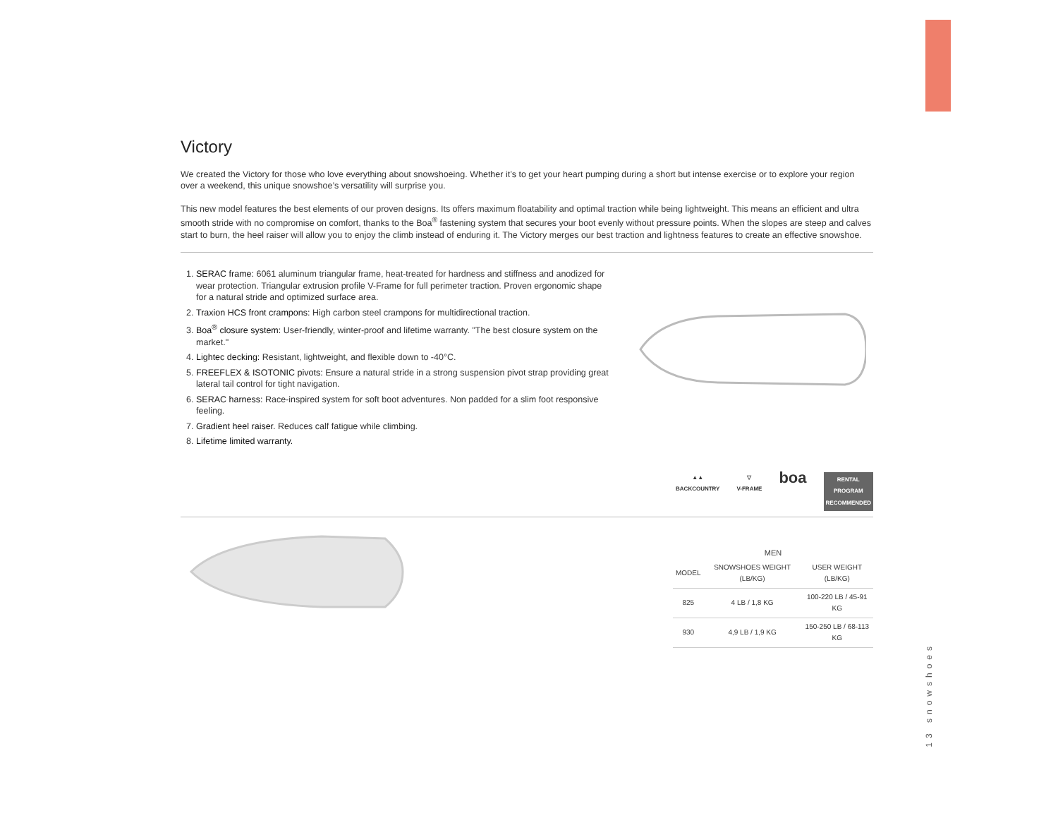Victory
We created the Victory for those who love everything about snowshoeing. Whether it’s to get your heart pumping during a short but intense exercise or to explore your region over a weekend, this unique snowshoe’s versatility will surprise you.
This new model features the best elements of our proven designs. Its offers maximum floatability and optimal traction while being lightweight. This means an efficient and ultra smooth stride with no compromise on comfort, thanks to the Boa<sup>®</sup> fastening system that secures your boot evenly without pressure points. When the slopes are steep and calves start to burn, the heel raiser will allow you to enjoy the climb instead of enduring it. The Victory merges our best traction and lightness features to create an effective snowshoe.
1. SERAC frame: 6061 aluminum triangular frame, heat-treated for hardness and stiffness and anodized for wear protection. Triangular extrusion profile V-Frame for full perimeter traction. Proven ergonomic shape for a natural stride and optimized surface area.
2. Traxion HCS front crampons: High carbon steel crampons for multidirectional traction.
3. Boa<sup>®</sup> closure system: User-friendly, winter-proof and lifetime warranty. "The best closure system on the market."
4. Lightec decking: Resistant, lightweight, and flexible down to -40°C.
5. FREEFLEX & ISOTONIC pivots: Ensure a natural stride in a strong suspension pivot strap providing great lateral tail control for tight navigation.
6. SERAC harness: Race-inspired system for soft boot adventures. Non padded for a slim foot responsive feeling.
7. Gradient heel raiser. Reduces calf fatigue while climbing.
8. Lifetime limited warranty.
▲▲
BACKCOUNTRY
▽
V-FRAME
boa
RENTAL
PROGRAM
RECOMMENDED
MEN
| MODEL | SNOWSHOES WEIGHT (LB/KG) | USER WEIGHT (LB/KG) |
| --- | --- | --- |
| 825 | 4 LB / 1,8 KG | 100-220 LB / 45-91 KG |
| 930 | 4,9 LB / 1,9 KG | 150-250 LB / 68-113 KG |
13 snowshoes